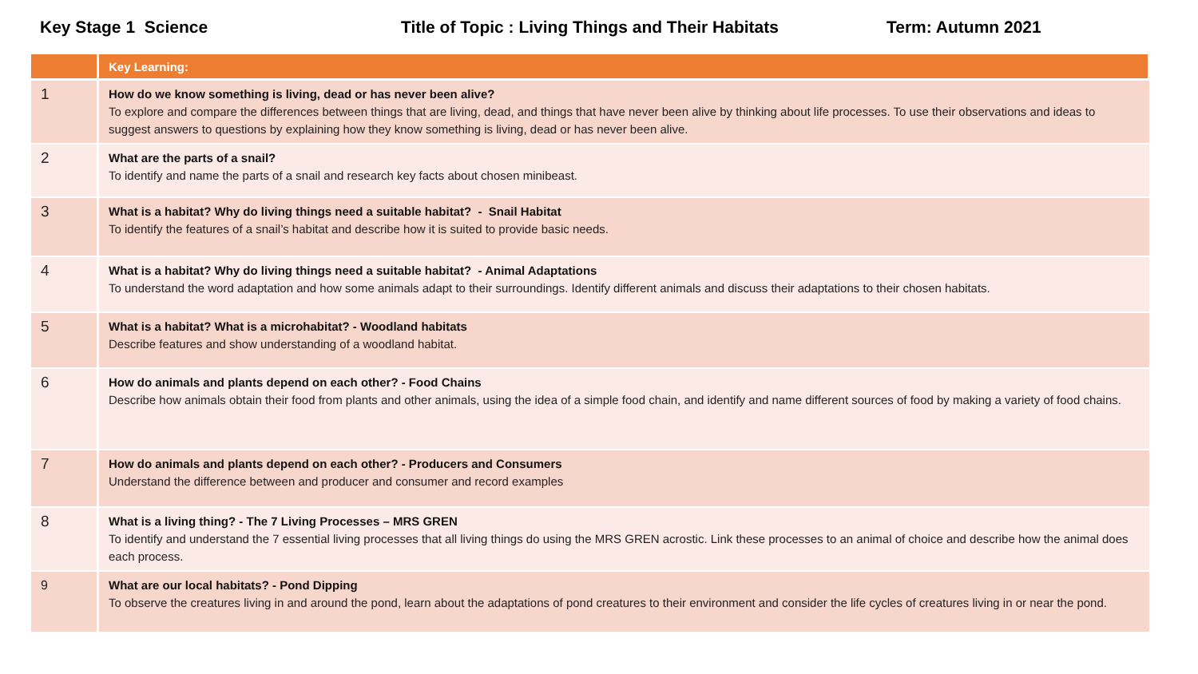Key Stage 1 Science
Title of Topic : Living Things and Their Habitats
Term: Autumn 2021
| | Key Learning: |
| --- | --- |
| 1 | How do we know something is living, dead or has never been alive? To explore and compare the differences between things that are living, dead, and things that have never been alive by thinking about life processes. To use their observations and ideas to suggest answers to questions by explaining how they know something is living, dead or has never been alive. |
| 2 | What are the parts of a snail? To identify and name the parts of a snail and research key facts about chosen minibeast. |
| 3 | What is a habitat? Why do living things need a suitable habitat? - Snail Habitat To identify the features of a snail’s habitat and describe how it is suited to provide basic needs. |
| 4 | What is a habitat? Why do living things need a suitable habitat? - Animal Adaptations To understand the word adaptation and how some animals adapt to their surroundings. Identify different animals and discuss their adaptations to their chosen habitats. |
| 5 | What is a habitat? What is a microhabitat? - Woodland habitats Describe features and show understanding of a woodland habitat. |
| 6 | How do animals and plants depend on each other? - Food Chains Describe how animals obtain their food from plants and other animals, using the idea of a simple food chain, and identify and name different sources of food by making a variety of food chains. |
| 7 | How do animals and plants depend on each other? - Producers and Consumers Understand the difference between and producer and consumer and record examples |
| 8 | What is a living thing? - The 7 Living Processes – MRS GREN To identify and understand the 7 essential living processes that all living things do using the MRS GREN acrostic. Link these processes to an animal of choice and describe how the animal does each process. |
| 9 | What are our local habitats? - Pond Dipping To observe the creatures living in and around the pond, learn about the adaptations of pond creatures to their environment and consider the life cycles of creatures living in or near the pond. |